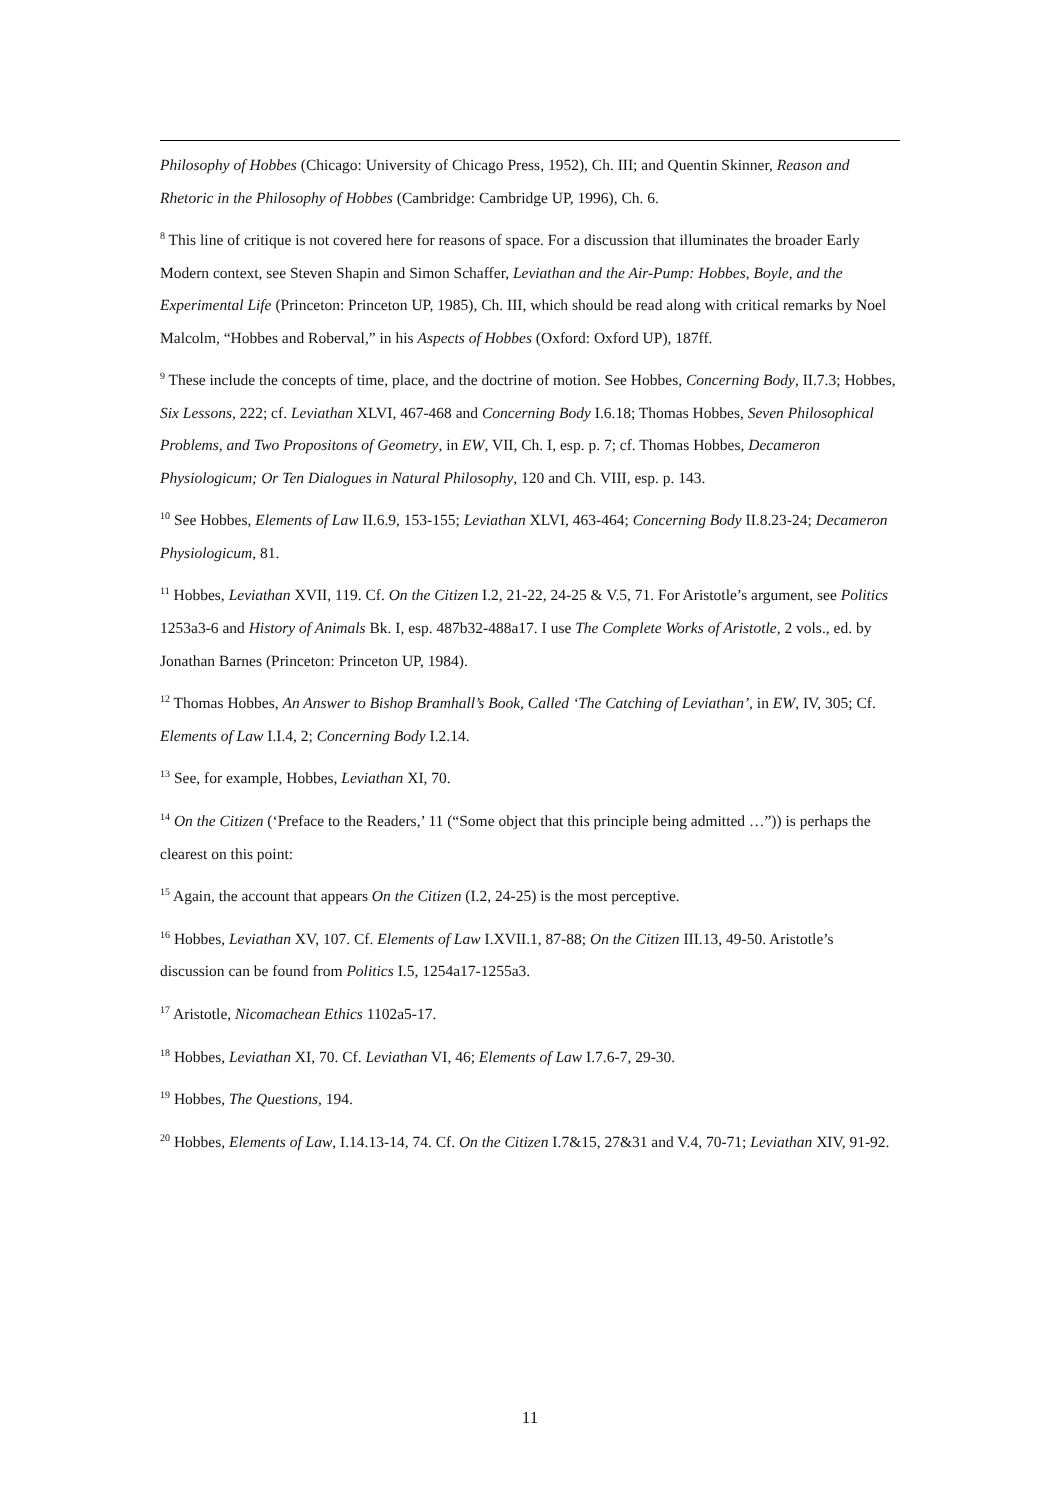Philosophy of Hobbes (Chicago: University of Chicago Press, 1952), Ch. III; and Quentin Skinner, Reason and Rhetoric in the Philosophy of Hobbes (Cambridge: Cambridge UP, 1996), Ch. 6.
<sup>8</sup> This line of critique is not covered here for reasons of space. For a discussion that illuminates the broader Early Modern context, see Steven Shapin and Simon Schaffer, Leviathan and the Air-Pump: Hobbes, Boyle, and the Experimental Life (Princeton: Princeton UP, 1985), Ch. III, which should be read along with critical remarks by Noel Malcolm, “Hobbes and Roberval,” in his Aspects of Hobbes (Oxford: Oxford UP), 187ff.
<sup>9</sup> These include the concepts of time, place, and the doctrine of motion. See Hobbes, Concerning Body, II.7.3; Hobbes, Six Lessons, 222; cf. Leviathan XLVI, 467-468 and Concerning Body I.6.18; Thomas Hobbes, Seven Philosophical Problems, and Two Propositons of Geometry, in EW, VII, Ch. I, esp. p. 7; cf. Thomas Hobbes, Decameron Physiologicum; Or Ten Dialogues in Natural Philosophy, 120 and Ch. VIII, esp. p. 143.
<sup>10</sup> See Hobbes, Elements of Law II.6.9, 153-155; Leviathan XLVI, 463-464; Concerning Body II.8.23-24; Decameron Physiologicum, 81.
<sup>11</sup> Hobbes, Leviathan XVII, 119. Cf. On the Citizen I.2, 21-22, 24-25 & V.5, 71. For Aristotle’s argument, see Politics 1253a3-6 and History of Animals Bk. I, esp. 487b32-488a17. I use The Complete Works of Aristotle, 2 vols., ed. by Jonathan Barnes (Princeton: Princeton UP, 1984).
<sup>12</sup> Thomas Hobbes, An Answer to Bishop Bramhall’s Book, Called ‘The Catching of Leviathan’, in EW, IV, 305; Cf. Elements of Law I.I.4, 2; Concerning Body I.2.14.
<sup>13</sup> See, for example, Hobbes, Leviathan XI, 70.
<sup>14</sup> On the Citizen (‘Preface to the Readers,’ 11 (“Some object that this principle being admitted …”)) is perhaps the clearest on this point:
<sup>15</sup> Again, the account that appears On the Citizen (I.2, 24-25) is the most perceptive.
<sup>16</sup> Hobbes, Leviathan XV, 107. Cf. Elements of Law I.XVII.1, 87-88; On the Citizen III.13, 49-50. Aristotle’s discussion can be found from Politics I.5, 1254a17-1255a3.
<sup>17</sup> Aristotle, Nicomachean Ethics 1102a5-17.
<sup>18</sup> Hobbes, Leviathan XI, 70. Cf. Leviathan VI, 46; Elements of Law I.7.6-7, 29-30.
<sup>19</sup> Hobbes, The Questions, 194.
<sup>20</sup> Hobbes, Elements of Law, I.14.13-14, 74. Cf. On the Citizen I.7&15, 27&31 and V.4, 70-71; Leviathan XIV, 91-92.
11